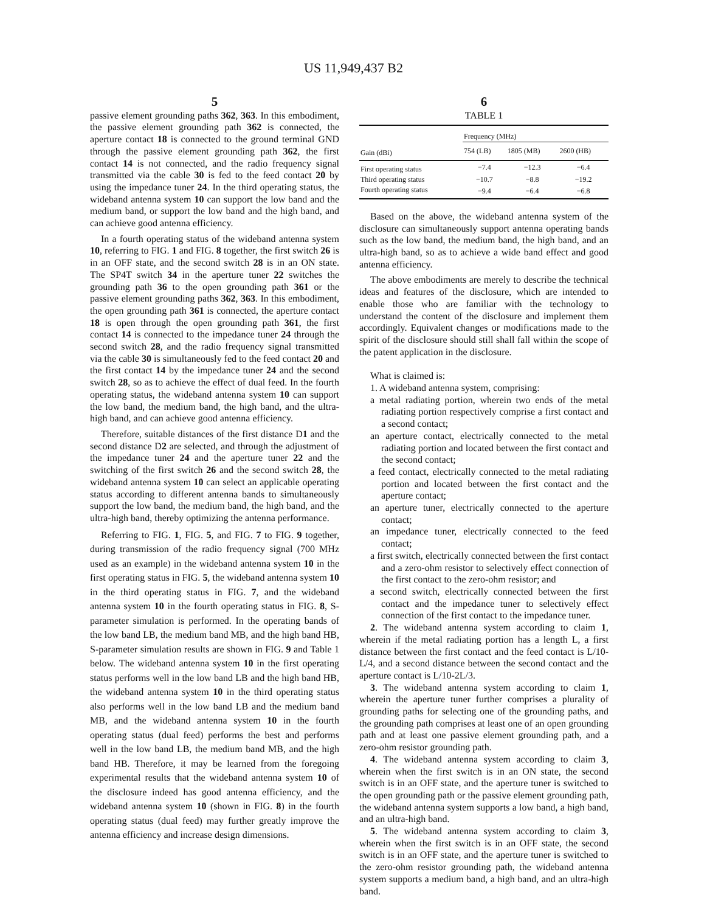US 11,949,437 B2
5
passive element grounding paths 362, 363. In this embodiment, the passive element grounding path 362 is connected, the aperture contact 18 is connected to the ground terminal GND through the passive element grounding path 362, the first contact 14 is not connected, and the radio frequency signal transmitted via the cable 30 is fed to the feed contact 20 by using the impedance tuner 24. In the third operating status, the wideband antenna system 10 can support the low band and the medium band, or support the low band and the high band, and can achieve good antenna efficiency.
In a fourth operating status of the wideband antenna system 10, referring to FIG. 1 and FIG. 8 together, the first switch 26 is in an OFF state, and the second switch 28 is in an ON state. The SP4T switch 34 in the aperture tuner 22 switches the grounding path 36 to the open grounding path 361 or the passive element grounding paths 362, 363. In this embodiment, the open grounding path 361 is connected, the aperture contact 18 is open through the open grounding path 361, the first contact 14 is connected to the impedance tuner 24 through the second switch 28, and the radio frequency signal transmitted via the cable 30 is simultaneously fed to the feed contact 20 and the first contact 14 by the impedance tuner 24 and the second switch 28, so as to achieve the effect of dual feed. In the fourth operating status, the wideband antenna system 10 can support the low band, the medium band, the high band, and the ultra-high band, and can achieve good antenna efficiency.
Therefore, suitable distances of the first distance D1 and the second distance D2 are selected, and through the adjustment of the impedance tuner 24 and the aperture tuner 22 and the switching of the first switch 26 and the second switch 28, the wideband antenna system 10 can select an applicable operating status according to different antenna bands to simultaneously support the low band, the medium band, the high band, and the ultra-high band, thereby optimizing the antenna performance.
Referring to FIG. 1, FIG. 5, and FIG. 7 to FIG. 9 together, during transmission of the radio frequency signal (700 MHz used as an example) in the wideband antenna system 10 in the first operating status in FIG. 5, the wideband antenna system 10 in the third operating status in FIG. 7, and the wideband antenna system 10 in the fourth operating status in FIG. 8, S-parameter simulation is performed. In the operating bands of the low band LB, the medium band MB, and the high band HB, S-parameter simulation results are shown in FIG. 9 and Table 1 below. The wideband antenna system 10 in the first operating status performs well in the low band LB and the high band HB, the wideband antenna system 10 in the third operating status also performs well in the low band LB and the medium band MB, and the wideband antenna system 10 in the fourth operating status (dual feed) performs the best and performs well in the low band LB, the medium band MB, and the high band HB. Therefore, it may be learned from the foregoing experimental results that the wideband antenna system 10 of the disclosure indeed has good antenna efficiency, and the wideband antenna system 10 (shown in FIG. 8) in the fourth operating status (dual feed) may further greatly improve the antenna efficiency and increase design dimensions.
6
TABLE 1
| | Frequency (MHz) | | |
| --- | --- | --- | --- |
| Gain (dBi) | 754 (LB) | 1805 (MB) | 2600 (HB) |
| First operating status | −7.4 | −12.3 | −6.4 |
| Third operating status | −10.7 | −8.8 | −19.2 |
| Fourth operating status | −9.4 | −6.4 | −6.8 |
Based on the above, the wideband antenna system of the disclosure can simultaneously support antenna operating bands such as the low band, the medium band, the high band, and an ultra-high band, so as to achieve a wide band effect and good antenna efficiency.
The above embodiments are merely to describe the technical ideas and features of the disclosure, which are intended to enable those who are familiar with the technology to understand the content of the disclosure and implement them accordingly. Equivalent changes or modifications made to the spirit of the disclosure should still shall fall within the scope of the patent application in the disclosure.
What is claimed is:
1. A wideband antenna system, comprising:
a metal radiating portion, wherein two ends of the metal radiating portion respectively comprise a first contact and a second contact;
an aperture contact, electrically connected to the metal radiating portion and located between the first contact and the second contact;
a feed contact, electrically connected to the metal radiating portion and located between the first contact and the aperture contact;
an aperture tuner, electrically connected to the aperture contact;
an impedance tuner, electrically connected to the feed contact;
a first switch, electrically connected between the first contact and a zero-ohm resistor to selectively effect connection of the first contact to the zero-ohm resistor; and
a second switch, electrically connected between the first contact and the impedance tuner to selectively effect connection of the first contact to the impedance tuner.
2. The wideband antenna system according to claim 1, wherein if the metal radiating portion has a length L, a first distance between the first contact and the feed contact is L/10-L/4, and a second distance between the second contact and the aperture contact is L/10-2L/3.
3. The wideband antenna system according to claim 1, wherein the aperture tuner further comprises a plurality of grounding paths for selecting one of the grounding paths, and the grounding path comprises at least one of an open grounding path and at least one passive element grounding path, and a zero-ohm resistor grounding path.
4. The wideband antenna system according to claim 3, wherein when the first switch is in an ON state, the second switch is in an OFF state, and the aperture tuner is switched to the open grounding path or the passive element grounding path, the wideband antenna system supports a low band, a high band, and an ultra-high band.
5. The wideband antenna system according to claim 3, wherein when the first switch is in an OFF state, the second switch is in an OFF state, and the aperture tuner is switched to the zero-ohm resistor grounding path, the wideband antenna system supports a medium band, a high band, and an ultra-high band.